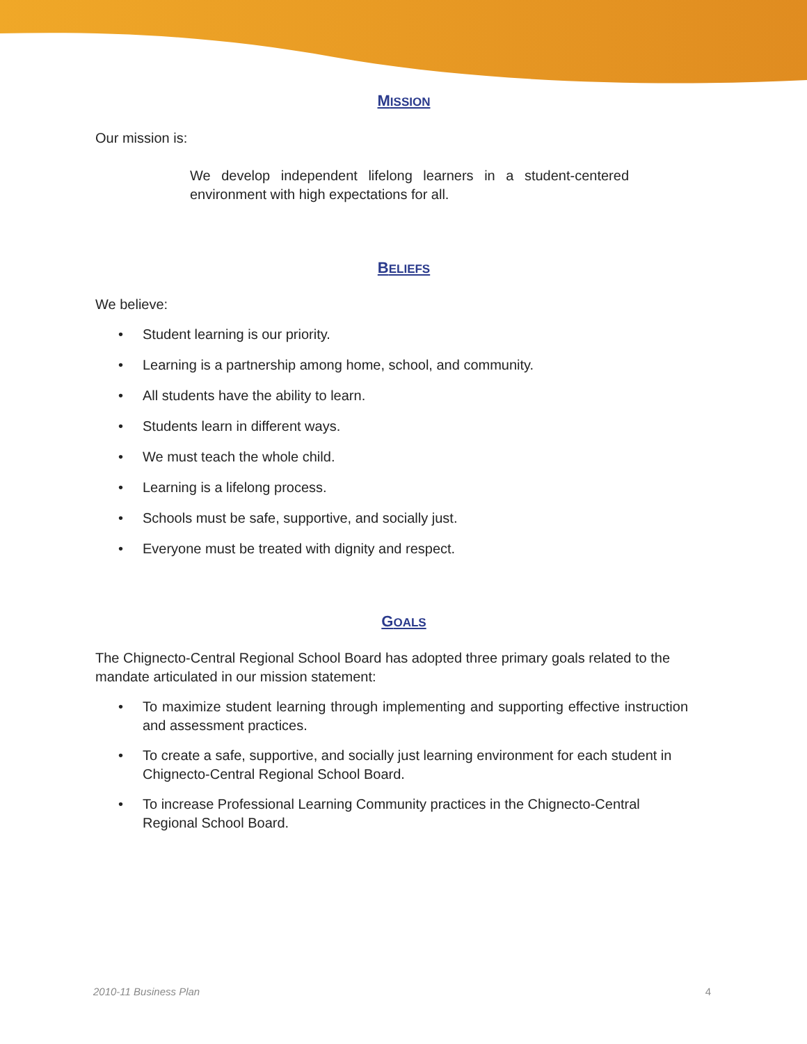MISSION
Our mission is:
We develop independent lifelong learners in a student-centered environment with high expectations for all.
BELIEFS
We believe:
• Student learning is our priority.
• Learning is a partnership among home, school, and community.
• All students have the ability to learn.
• Students learn in different ways.
• We must teach the whole child.
• Learning is a lifelong process.
• Schools must be safe, supportive, and socially just.
• Everyone must be treated with dignity and respect.
GOALS
The Chignecto-Central Regional School Board has adopted three primary goals related to the mandate articulated in our mission statement:
• To maximize student learning through implementing and supporting effective instruction and assessment practices.
• To create a safe, supportive, and socially just learning environment for each student in Chignecto-Central Regional School Board.
• To increase Professional Learning Community practices in the Chignecto-Central Regional School Board.
2010-11 Business Plan 4